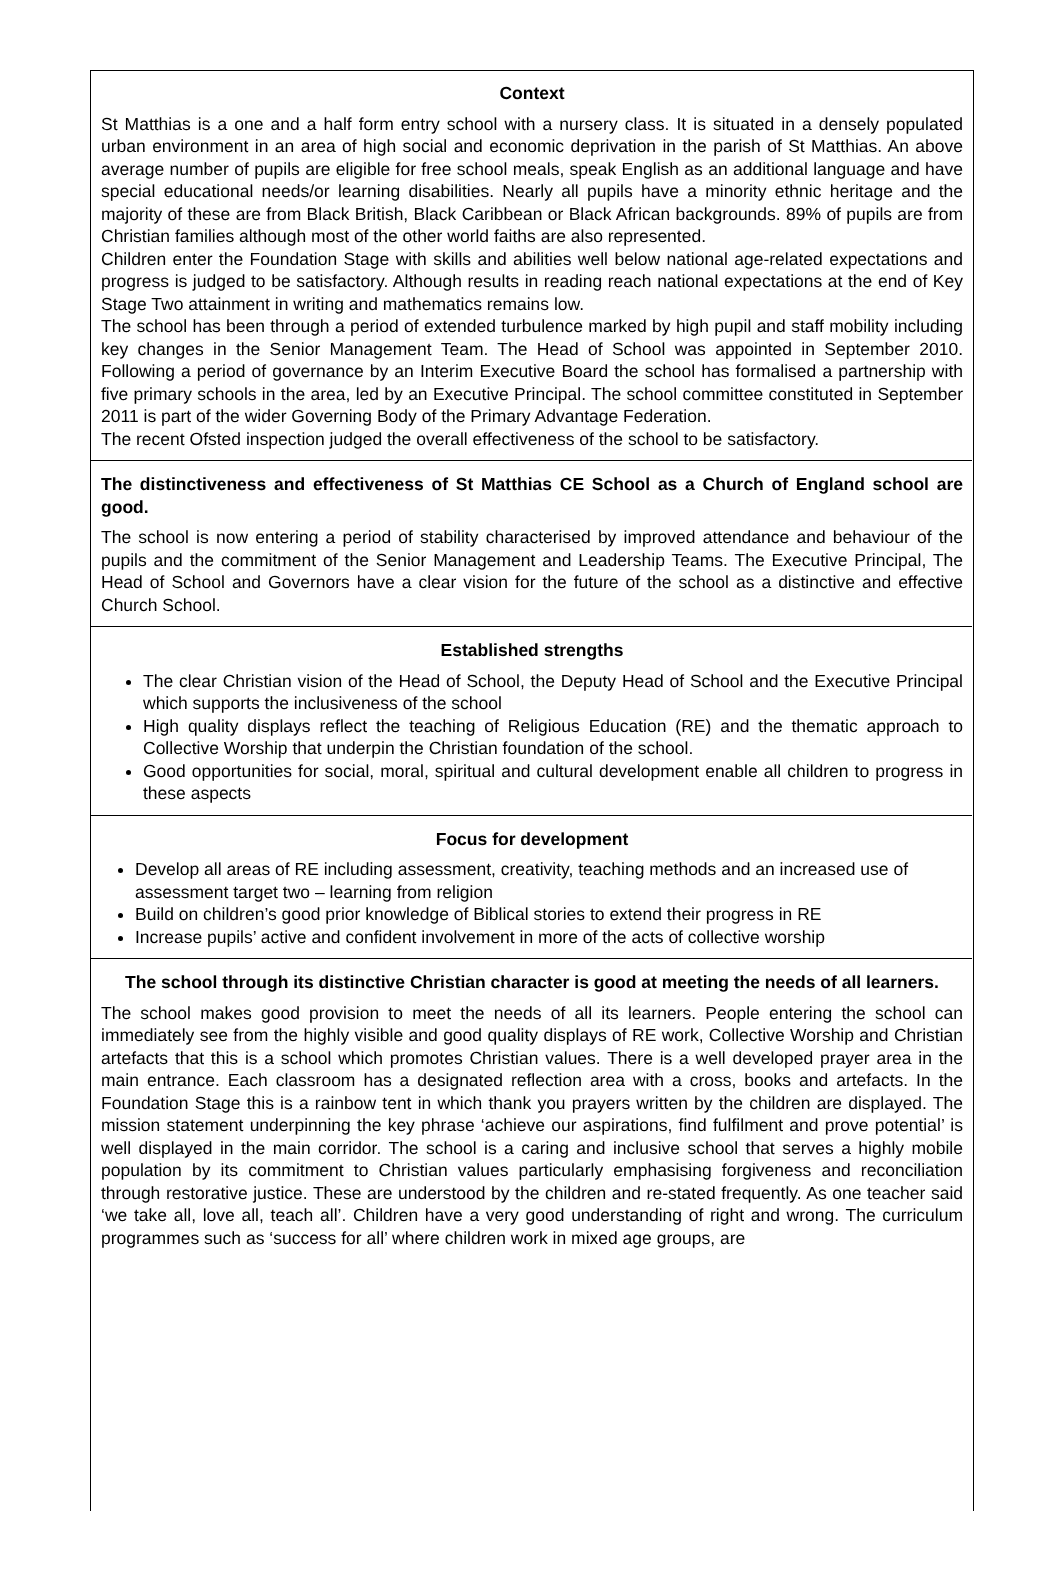Context
St Matthias is a one and a half form entry school with a nursery class. It is situated in a densely populated urban environment in an area of high social and economic deprivation in the parish of St Matthias. An above average number of pupils are eligible for free school meals, speak English as an additional language and have special educational needs/or learning disabilities. Nearly all pupils have a minority ethnic heritage and the majority of these are from Black British, Black Caribbean or Black African backgrounds. 89% of pupils are from Christian families although most of the other world faiths are also represented.
Children enter the Foundation Stage with skills and abilities well below national age-related expectations and progress is judged to be satisfactory. Although results in reading reach national expectations at the end of Key Stage Two attainment in writing and mathematics remains low.
The school has been through a period of extended turbulence marked by high pupil and staff mobility including key changes in the Senior Management Team. The Head of School was appointed in September 2010. Following a period of governance by an Interim Executive Board the school has formalised a partnership with five primary schools in the area, led by an Executive Principal. The school committee constituted in September 2011 is part of the wider Governing Body of the Primary Advantage Federation.
The recent Ofsted inspection judged the overall effectiveness of the school to be satisfactory.
The distinctiveness and effectiveness of St Matthias CE School as a Church of England school are good.
The school is now entering a period of stability characterised by improved attendance and behaviour of the pupils and the commitment of the Senior Management and Leadership Teams. The Executive Principal, The Head of School and Governors have a clear vision for the future of the school as a distinctive and effective Church School.
Established strengths
The clear Christian vision of the Head of School, the Deputy Head of School and the Executive Principal which supports the inclusiveness of the school
High quality displays reflect the teaching of Religious Education (RE) and the thematic approach to Collective Worship that underpin the Christian foundation of the school.
Good opportunities for social, moral, spiritual and cultural development enable all children to progress in these aspects
Focus for development
Develop all areas of RE including assessment, creativity, teaching methods and an increased use of assessment target two – learning from religion
Build on children’s good prior knowledge of Biblical stories to extend their progress in RE
Increase pupils’ active and confident involvement in more of the acts of collective worship
The school through its distinctive Christian character is good at meeting the needs of all learners.
The school makes good provision to meet the needs of all its learners. People entering the school can immediately see from the highly visible and good quality displays of RE work, Collective Worship and Christian artefacts that this is a school which promotes Christian values. There is a well developed prayer area in the main entrance. Each classroom has a designated reflection area with a cross, books and artefacts. In the Foundation Stage this is a rainbow tent in which thank you prayers written by the children are displayed. The mission statement underpinning the key phrase ‘achieve our aspirations, find fulfilment and prove potential’ is well displayed in the main corridor. The school is a caring and inclusive school that serves a highly mobile population by its commitment to Christian values particularly emphasising forgiveness and reconciliation through restorative justice. These are understood by the children and re-stated frequently. As one teacher said ‘we take all, love all, teach all’. Children have a very good understanding of right and wrong. The curriculum programmes such as ‘success for all’ where children work in mixed age groups, are